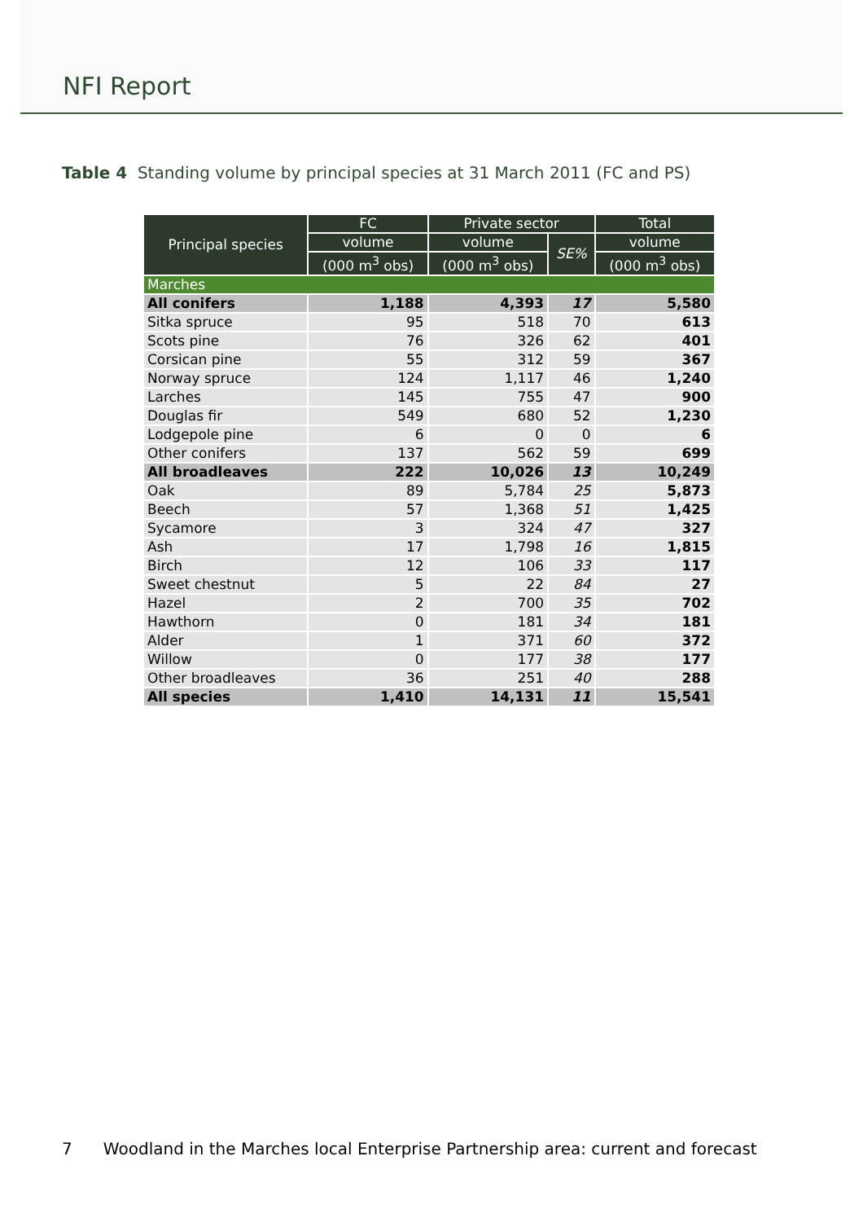NFI Report
Table 4 Standing volume by principal species at 31 March 2011 (FC and PS)
| Principal species | FC | Private sector | | Total |
| --- | --- | --- | --- | --- |
| | volume | volume | SE% | volume |
| | (000 m<sup>3</sup> obs) | (000 m<sup>3</sup> obs) | | (000 m<sup>3</sup> obs) |
| Marches | | | | |
| All conifers | 1,188 | 4,393 | 17 | 5,580 |
| Sitka spruce | 95 | 518 | 70 | 613 |
| Scots pine | 76 | 326 | 62 | 401 |
| Corsican pine | 55 | 312 | 59 | 367 |
| Norway spruce | 124 | 1,117 | 46 | 1,240 |
| Larches | 145 | 755 | 47 | 900 |
| Douglas fir | 549 | 680 | 52 | 1,230 |
| Lodgepole pine | 6 | 0 | 0 | 6 |
| Other conifers | 137 | 562 | 59 | 699 |
| All broadleaves | 222 | 10,026 | 13 | 10,249 |
| Oak | 89 | 5,784 | 25 | 5,873 |
| Beech | 57 | 1,368 | 51 | 1,425 |
| Sycamore | 3 | 324 | 47 | 327 |
| Ash | 17 | 1,798 | 16 | 1,815 |
| Birch | 12 | 106 | 33 | 117 |
| Sweet chestnut | 5 | 22 | 84 | 27 |
| Hazel | 2 | 700 | 35 | 702 |
| Hawthorn | 0 | 181 | 34 | 181 |
| Alder | 1 | 371 | 60 | 372 |
| Willow | 0 | 177 | 38 | 177 |
| Other broadleaves | 36 | 251 | 40 | 288 |
| All species | 1,410 | 14,131 | 11 | 15,541 |
7 Woodland in the Marches local Enterprise Partnership area: current and forecast